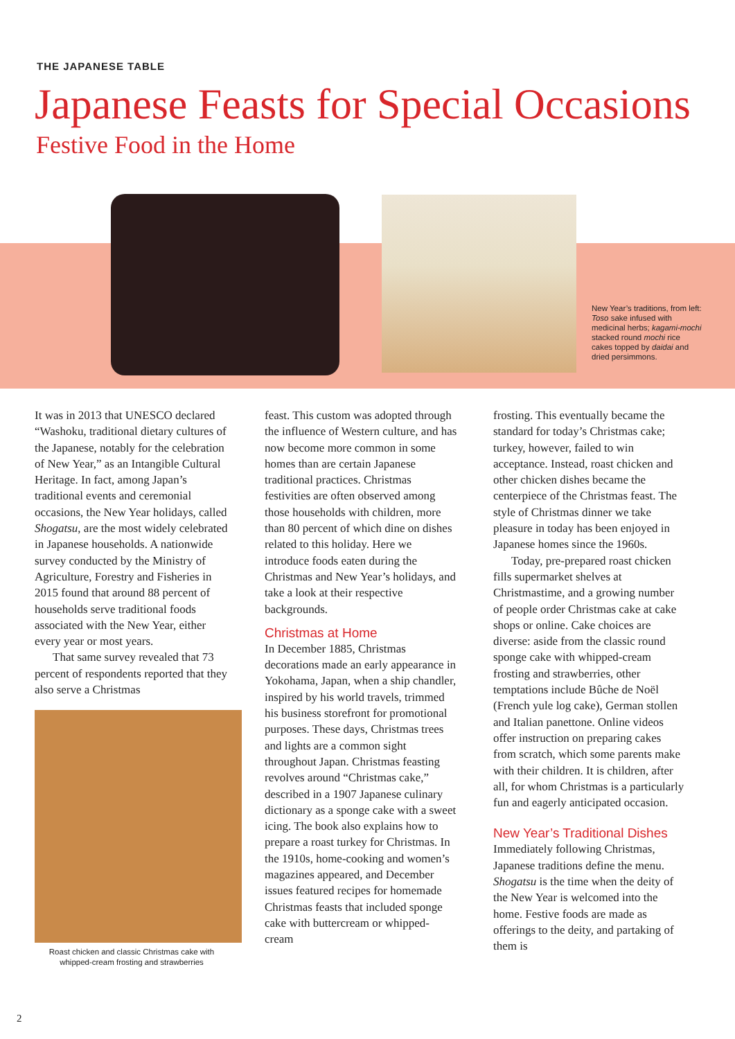THE JAPANESE TABLE
Japanese Feasts for Special Occasions
Festive Food in the Home
New Year’s traditions, from left: Toso sake infused with medicinal herbs; kagami-mochi stacked round mochi rice cakes topped by daidai and dried persimmons.
It was in 2013 that UNESCO declared “Washoku, traditional dietary cultures of the Japanese, notably for the celebration of New Year,” as an Intangible Cultural Heritage. In fact, among Japan’s traditional events and ceremonial occasions, the New Year holidays, called Shogatsu, are the most widely celebrated in Japanese households. A nationwide survey conducted by the Ministry of Agriculture, Forestry and Fisheries in 2015 found that around 88 percent of households serve traditional foods associated with the New Year, either every year or most years.
That same survey revealed that 73 percent of respondents reported that they also serve a Christmas
Roast chicken and classic Christmas cake with whipped-cream frosting and strawberries
feast. This custom was adopted through the influence of Western culture, and has now become more common in some homes than are certain Japanese traditional practices. Christmas festivities are often observed among those households with children, more than 80 percent of which dine on dishes related to this holiday. Here we introduce foods eaten during the Christmas and New Year’s holidays, and take a look at their respective backgrounds.
Christmas at Home
In December 1885, Christmas decorations made an early appearance in Yokohama, Japan, when a ship chandler, inspired by his world travels, trimmed his business storefront for promotional purposes. These days, Christmas trees and lights are a common sight throughout Japan. Christmas feasting revolves around “Christmas cake,” described in a 1907 Japanese culinary dictionary as a sponge cake with a sweet icing. The book also explains how to prepare a roast turkey for Christmas. In the 1910s, home-cooking and women’s magazines appeared, and December issues featured recipes for homemade Christmas feasts that included sponge cake with buttercream or whipped-cream
frosting. This eventually became the standard for today’s Christmas cake; turkey, however, failed to win acceptance. Instead, roast chicken and other chicken dishes became the centerpiece of the Christmas feast. The style of Christmas dinner we take pleasure in today has been enjoyed in Japanese homes since the 1960s.
Today, pre-prepared roast chicken fills supermarket shelves at Christmastime, and a growing number of people order Christmas cake at cake shops or online. Cake choices are diverse: aside from the classic round sponge cake with whipped-cream frosting and strawberries, other temptations include Bûche de Noël (French yule log cake), German stollen and Italian panettone. Online videos offer instruction on preparing cakes from scratch, which some parents make with their children. It is children, after all, for whom Christmas is a particularly fun and eagerly anticipated occasion.
New Year’s Traditional Dishes
Immediately following Christmas, Japanese traditions define the menu. Shogatsu is the time when the deity of the New Year is welcomed into the home. Festive foods are made as offerings to the deity, and partaking of them is
2